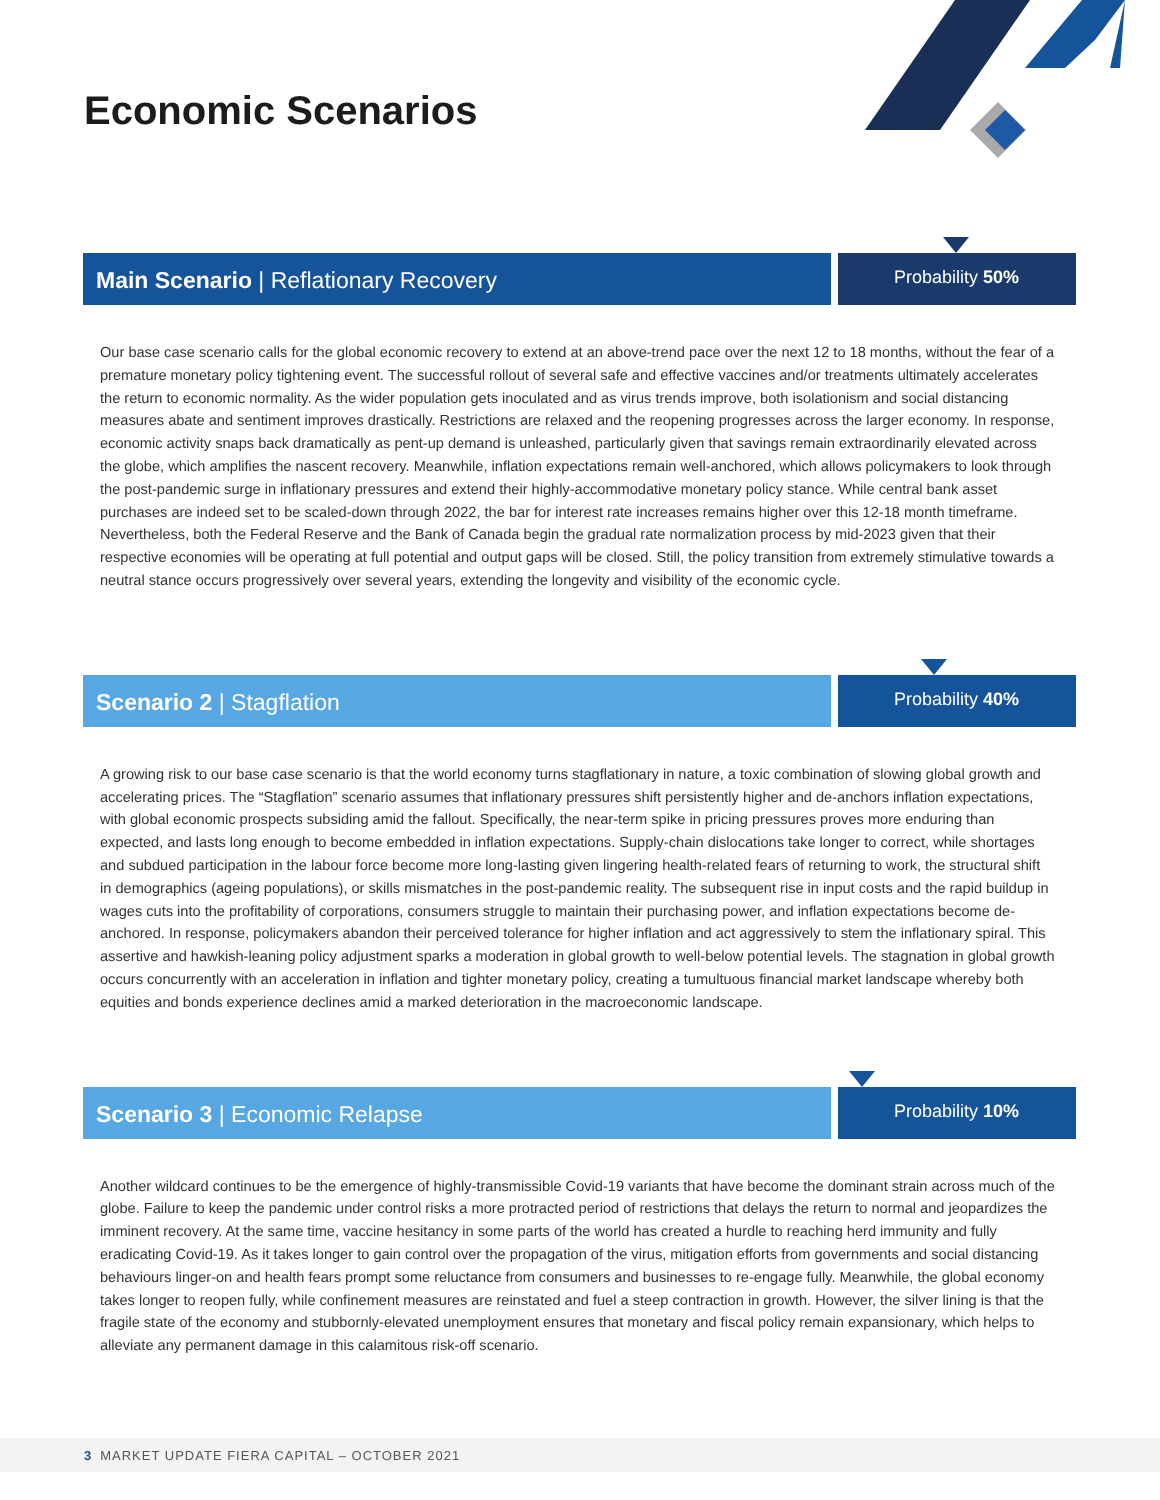Economic Scenarios
Main Scenario | Reflationary Recovery
Probability 50%
Our base case scenario calls for the global economic recovery to extend at an above-trend pace over the next 12 to 18 months, without the fear of a premature monetary policy tightening event. The successful rollout of several safe and effective vaccines and/or treatments ultimately accelerates the return to economic normality. As the wider population gets inoculated and as virus trends improve, both isolationism and social distancing measures abate and sentiment improves drastically. Restrictions are relaxed and the reopening progresses across the larger economy. In response, economic activity snaps back dramatically as pent-up demand is unleashed, particularly given that savings remain extraordinarily elevated across the globe, which amplifies the nascent recovery. Meanwhile, inflation expectations remain well-anchored, which allows policymakers to look through the post-pandemic surge in inflationary pressures and extend their highly-accommodative monetary policy stance. While central bank asset purchases are indeed set to be scaled-down through 2022, the bar for interest rate increases remains higher over this 12-18 month timeframe. Nevertheless, both the Federal Reserve and the Bank of Canada begin the gradual rate normalization process by mid-2023 given that their respective economies will be operating at full potential and output gaps will be closed. Still, the policy transition from extremely stimulative towards a neutral stance occurs progressively over several years, extending the longevity and visibility of the economic cycle.
Scenario 2 | Stagflation
Probability 40%
A growing risk to our base case scenario is that the world economy turns stagflationary in nature, a toxic combination of slowing global growth and accelerating prices. The “Stagflation” scenario assumes that inflationary pressures shift persistently higher and de-anchors inflation expectations, with global economic prospects subsiding amid the fallout. Specifically, the near-term spike in pricing pressures proves more enduring than expected, and lasts long enough to become embedded in inflation expectations. Supply-chain dislocations take longer to correct, while shortages and subdued participation in the labour force become more long-lasting given lingering health-related fears of returning to work, the structural shift in demographics (ageing populations), or skills mismatches in the post-pandemic reality. The subsequent rise in input costs and the rapid buildup in wages cuts into the profitability of corporations, consumers struggle to maintain their purchasing power, and inflation expectations become de-anchored. In response, policymakers abandon their perceived tolerance for higher inflation and act aggressively to stem the inflationary spiral. This assertive and hawkish-leaning policy adjustment sparks a moderation in global growth to well-below potential levels. The stagnation in global growth occurs concurrently with an acceleration in inflation and tighter monetary policy, creating a tumultuous financial market landscape whereby both equities and bonds experience declines amid a marked deterioration in the macroeconomic landscape.
Scenario 3 | Economic Relapse
Probability 10%
Another wildcard continues to be the emergence of highly-transmissible Covid-19 variants that have become the dominant strain across much of the globe. Failure to keep the pandemic under control risks a more protracted period of restrictions that delays the return to normal and jeopardizes the imminent recovery. At the same time, vaccine hesitancy in some parts of the world has created a hurdle to reaching herd immunity and fully eradicating Covid-19. As it takes longer to gain control over the propagation of the virus, mitigation efforts from governments and social distancing behaviours linger-on and health fears prompt some reluctance from consumers and businesses to re-engage fully. Meanwhile, the global economy takes longer to reopen fully, while confinement measures are reinstated and fuel a steep contraction in growth. However, the silver lining is that the fragile state of the economy and stubbornly-elevated unemployment ensures that monetary and fiscal policy remain expansionary, which helps to alleviate any permanent damage in this calamitous risk-off scenario.
3 MARKET UPDATE FIERA CAPITAL – OCTOBER 2021